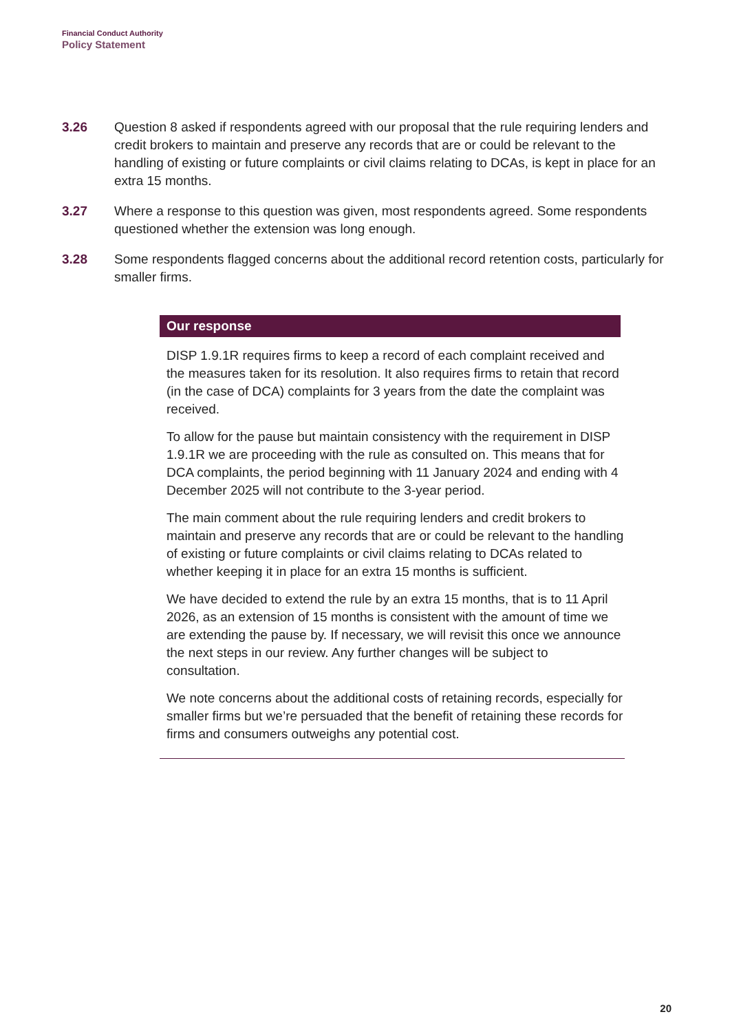Financial Conduct Authority
Policy Statement
3.26 Question 8 asked if respondents agreed with our proposal that the rule requiring lenders and credit brokers to maintain and preserve any records that are or could be relevant to the handling of existing or future complaints or civil claims relating to DCAs, is kept in place for an extra 15 months.
3.27 Where a response to this question was given, most respondents agreed. Some respondents questioned whether the extension was long enough.
3.28 Some respondents flagged concerns about the additional record retention costs, particularly for smaller firms.
Our response
DISP 1.9.1R requires firms to keep a record of each complaint received and the measures taken for its resolution. It also requires firms to retain that record (in the case of DCA) complaints for 3 years from the date the complaint was received.
To allow for the pause but maintain consistency with the requirement in DISP 1.9.1R we are proceeding with the rule as consulted on. This means that for DCA complaints, the period beginning with 11 January 2024 and ending with 4 December 2025 will not contribute to the 3-year period.
The main comment about the rule requiring lenders and credit brokers to maintain and preserve any records that are or could be relevant to the handling of existing or future complaints or civil claims relating to DCAs related to whether keeping it in place for an extra 15 months is sufficient.
We have decided to extend the rule by an extra 15 months, that is to 11 April 2026, as an extension of 15 months is consistent with the amount of time we are extending the pause by. If necessary, we will revisit this once we announce the next steps in our review. Any further changes will be subject to consultation.
We note concerns about the additional costs of retaining records, especially for smaller firms but we’re persuaded that the benefit of retaining these records for firms and consumers outweighs any potential cost.
20